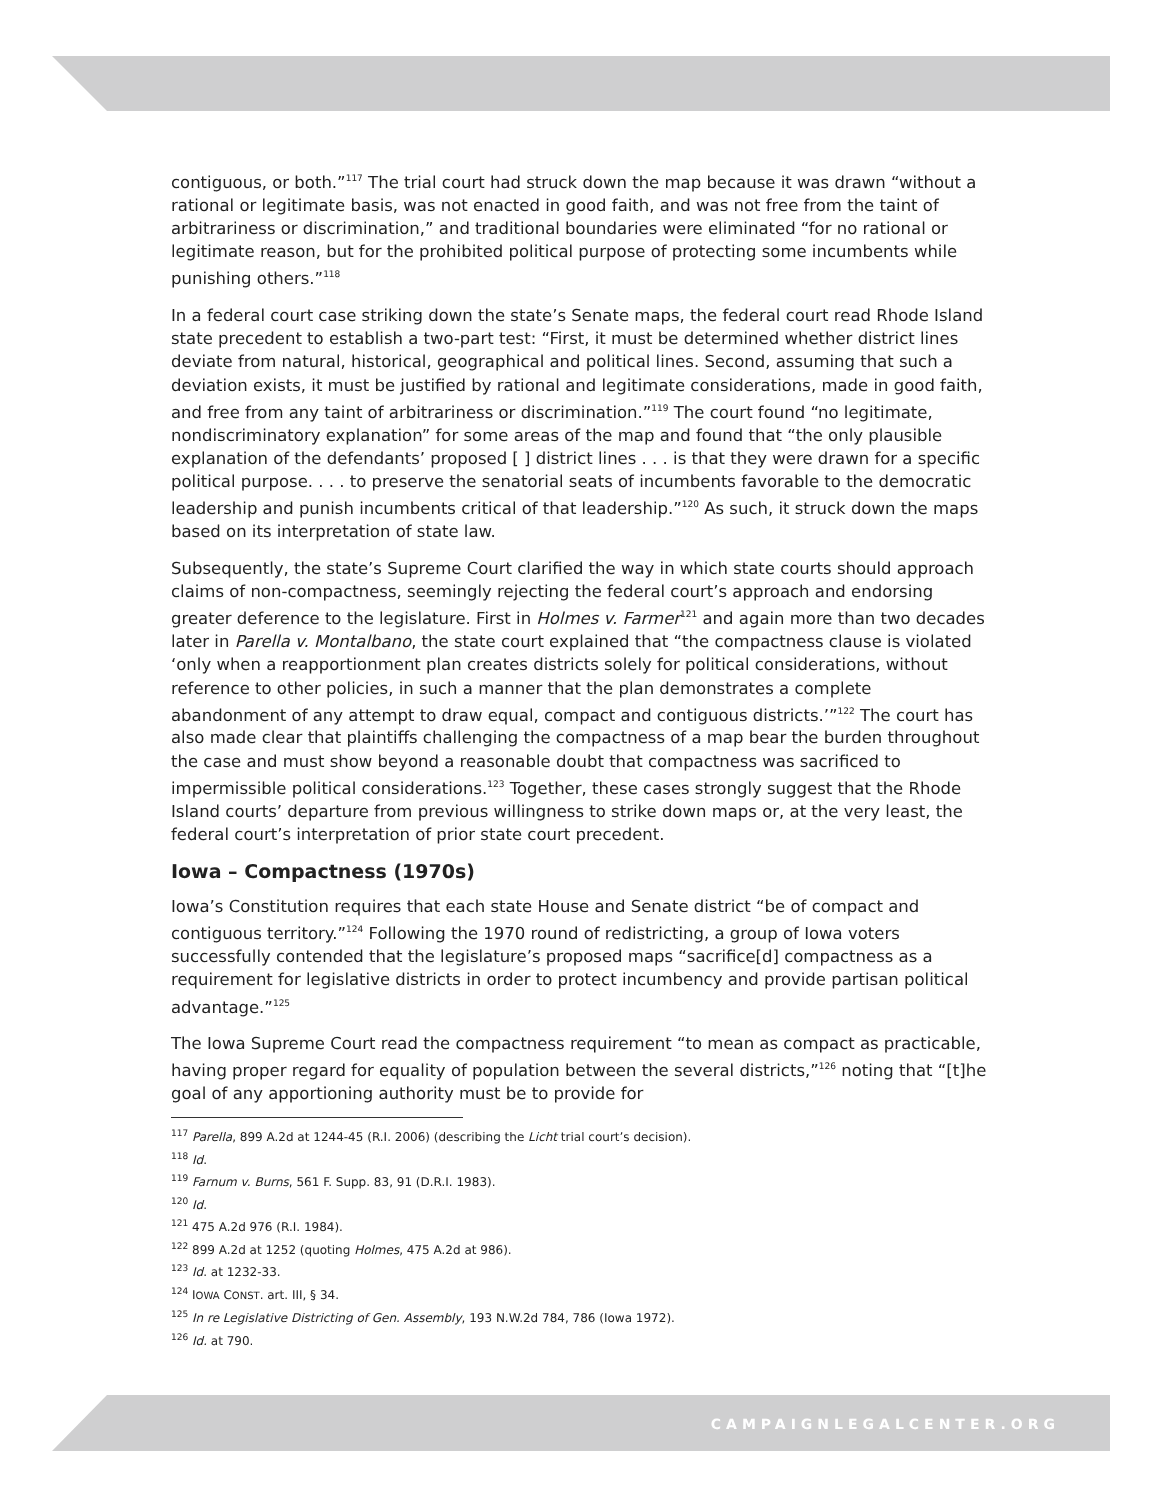contiguous, or both.”<sup>117</sup> The trial court had struck down the map because it was drawn “without a rational or legitimate basis, was not enacted in good faith, and was not free from the taint of arbitrariness or discrimination,” and traditional boundaries were eliminated “for no rational or legitimate reason, but for the prohibited political purpose of protecting some incumbents while punishing others.”<sup>118</sup>
In a federal court case striking down the state’s Senate maps, the federal court read Rhode Island state precedent to establish a two-part test: “First, it must be determined whether district lines deviate from natural, historical, geographical and political lines. Second, assuming that such a deviation exists, it must be justified by rational and legitimate considerations, made in good faith, and free from any taint of arbitrariness or discrimination.”<sup>119</sup> The court found “no legitimate, nondiscriminatory explanation” for some areas of the map and found that “the only plausible explanation of the defendants’ proposed [ ] district lines . . . is that they were drawn for a specific political purpose. . . . to preserve the senatorial seats of incumbents favorable to the democratic leadership and punish incumbents critical of that leadership.”<sup>120</sup> As such, it struck down the maps based on its interpretation of state law.
Subsequently, the state’s Supreme Court clarified the way in which state courts should approach claims of non-compactness, seemingly rejecting the federal court’s approach and endorsing greater deference to the legislature. First in Holmes v. Farmer<sup>121</sup> and again more than two decades later in Parella v. Montalbano, the state court explained that “the compactness clause is violated ‘only when a reapportionment plan creates districts solely for political considerations, without reference to other policies, in such a manner that the plan demonstrates a complete abandonment of any attempt to draw equal, compact and contiguous districts.’”<sup>122</sup> The court has also made clear that plaintiffs challenging the compactness of a map bear the burden throughout the case and must show beyond a reasonable doubt that compactness was sacrificed to impermissible political considerations.<sup>123</sup> Together, these cases strongly suggest that the Rhode Island courts’ departure from previous willingness to strike down maps or, at the very least, the federal court’s interpretation of prior state court precedent.
Iowa – Compactness (1970s)
Iowa’s Constitution requires that each state House and Senate district “be of compact and contiguous territory.”<sup>124</sup> Following the 1970 round of redistricting, a group of Iowa voters successfully contended that the legislature’s proposed maps “sacrifice[d] compactness as a requirement for legislative districts in order to protect incumbency and provide partisan political advantage.”<sup>125</sup>
The Iowa Supreme Court read the compactness requirement “to mean as compact as practicable, having proper regard for equality of population between the several districts,”<sup>126</sup> noting that “[t]he goal of any apportioning authority must be to provide for
<sup>117</sup> Parella, 899 A.2d at 1244-45 (R.I. 2006) (describing the Licht trial court’s decision).
<sup>118</sup> Id.
<sup>119</sup> Farnum v. Burns, 561 F. Supp. 83, 91 (D.R.I. 1983).
<sup>120</sup> Id.
<sup>121</sup> 475 A.2d 976 (R.I. 1984).
<sup>122</sup> 899 A.2d at 1252 (quoting Holmes, 475 A.2d at 986).
<sup>123</sup> Id. at 1232-33.
<sup>124</sup> IOWA CONST. art. III, § 34.
<sup>125</sup> In re Legislative Districting of Gen. Assembly, 193 N.W.2d 784, 786 (Iowa 1972).
<sup>126</sup> Id. at 790.
CAMPAIGNLEGALCENTER.ORG